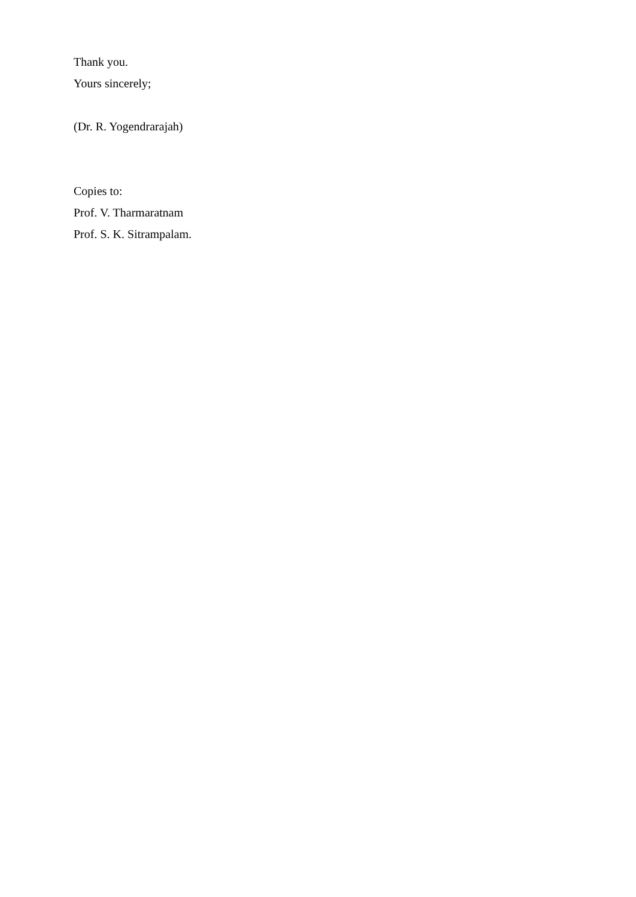Thank you.
Yours sincerely;
(Dr. R. Yogendrarajah)
Copies to:
Prof. V. Tharmaratnam
Prof. S. K. Sitrampalam.